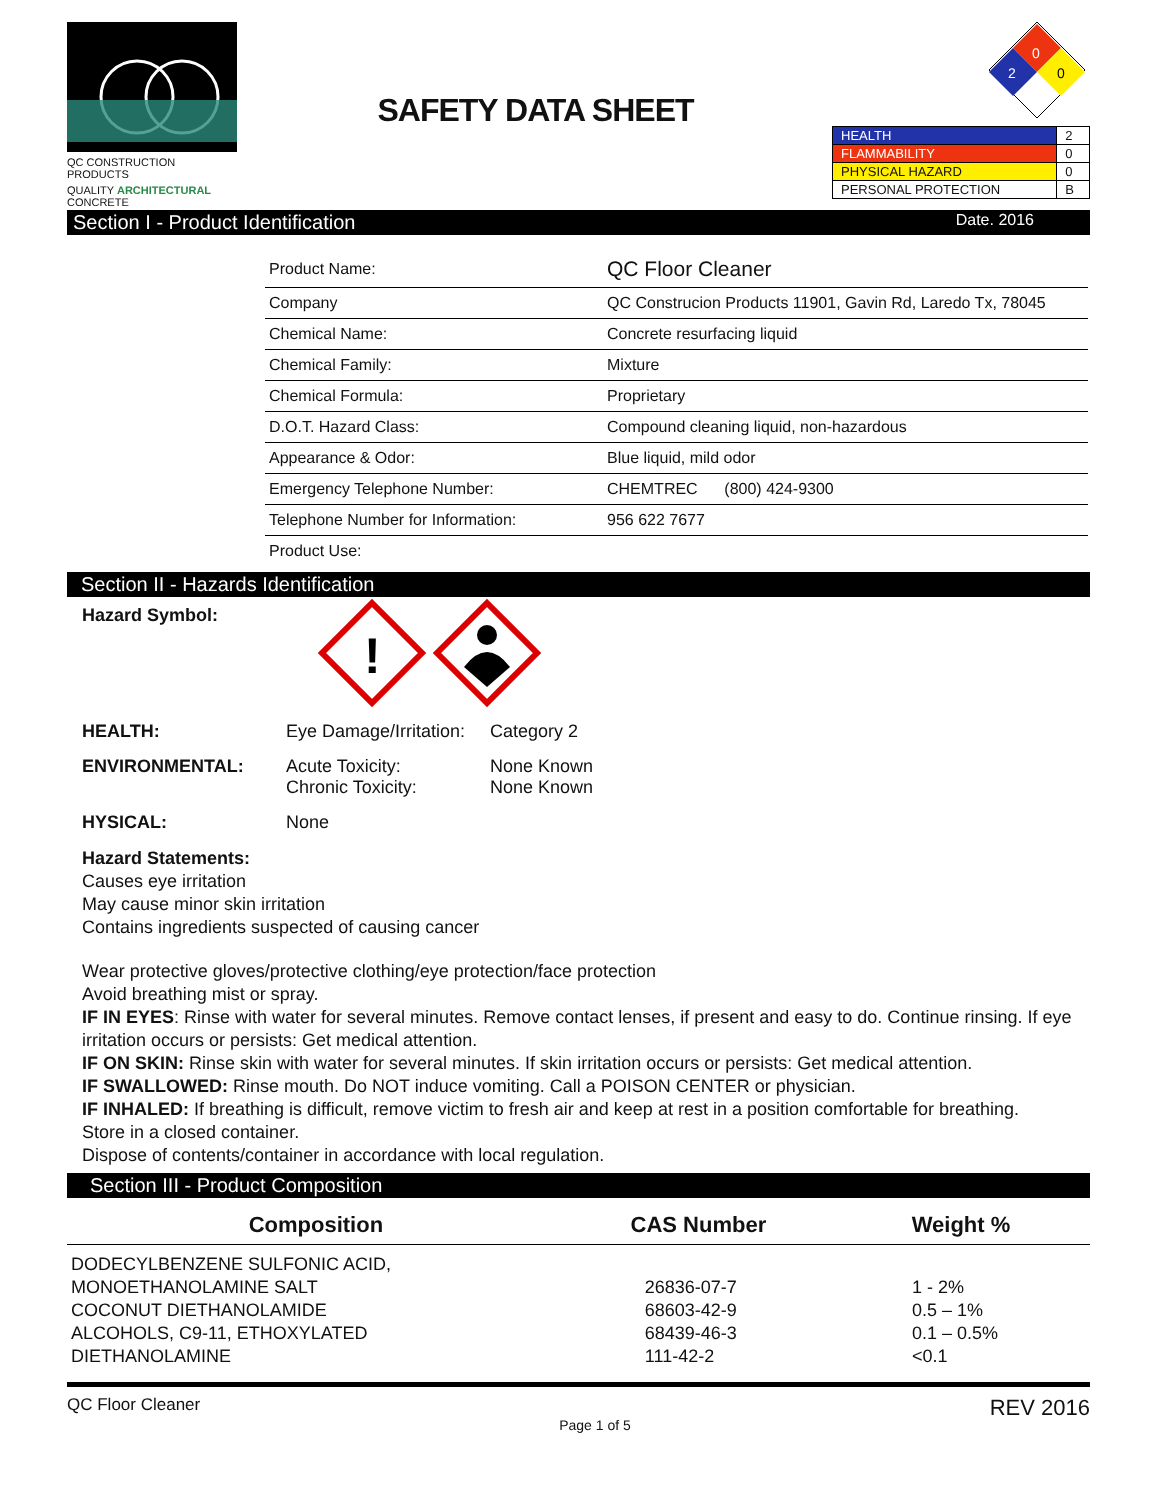QC CONSTRUCTION PRODUCTS
QUALITY ARCHITECTURAL CONCRETE
SAFETY DATA SHEET
0
2
0
| HEALTH | 2 |
| FLAMMABILITY | 0 |
| PHYSICAL HAZARD | 0 |
| PERSONAL PROTECTION | B |
Section I - Product Identification Date. 2016
| Product Name: | QC Floor Cleaner |
| Company | QC Construcion Products 11901, Gavin Rd, Laredo Tx, 78045 |
| Chemical Name: | Concrete resurfacing liquid |
| Chemical Family: | Mixture |
| Chemical Formula: | Proprietary |
| D.O.T. Hazard Class: | Compound cleaning liquid, non-hazardous |
| Appearance & Odor: | Blue liquid, mild odor |
| Emergency Telephone Number: | CHEMTREC (800) 424-9300 |
| Telephone Number for Information: | 956 622 7677 |
| Product Use: | |
Section II - Hazards Identification
Hazard Symbol:
!
HEALTH: Eye Damage/Irritation: Category 2
ENVIRONMENTAL: Acute Toxicity:
Chronic Toxicity: None Known
None Known
HYSICAL: None
Hazard Statements:
Causes eye irritation
May cause minor skin irritation
Contains ingredients suspected of causing cancer
Wear protective gloves/protective clothing/eye protection/face protection
Avoid breathing mist or spray.
IF IN EYES: Rinse with water for several minutes. Remove contact lenses, if present and easy to do. Continue rinsing. If eye irritation occurs or persists: Get medical attention.
IF ON SKIN: Rinse skin with water for several minutes. If skin irritation occurs or persists: Get medical attention.
IF SWALLOWED: Rinse mouth. Do NOT induce vomiting. Call a POISON CENTER or physician.
IF INHALED: If breathing is difficult, remove victim to fresh air and keep at rest in a position comfortable for breathing.
Store in a closed container.
Dispose of contents/container in accordance with local regulation.
Section III - Product Composition
| Composition | CAS Number | Weight % |
| --- | --- | --- |
| DODECYLBENZENE SULFONIC ACID, | | |
| MONOETHANOLAMINE SALT | 26836-07-7 | 1 - 2% |
| COCONUT DIETHANOLAMIDE | 68603-42-9 | 0.5 – 1% |
| ALCOHOLS, C9-11, ETHOXYLATED | 68439-46-3 | 0.1 – 0.5% |
| DIETHANOLAMINE | 111-42-2 | <0.1 |
QC Floor Cleaner Page 1 of 5 REV 2016